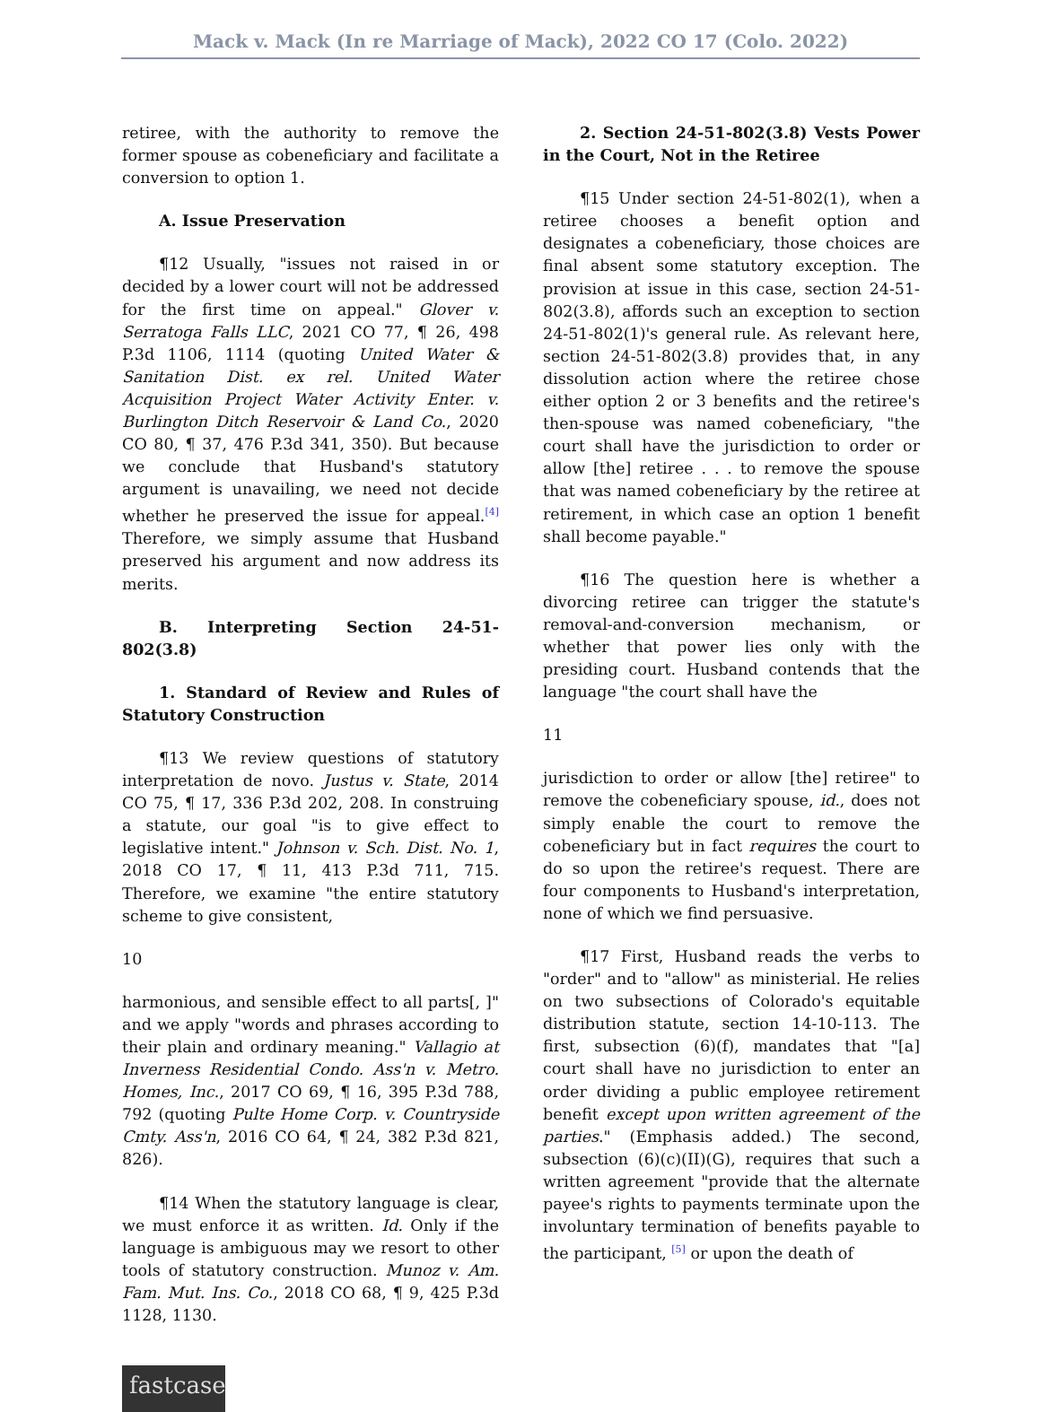Mack v. Mack (In re Marriage of Mack), 2022 CO 17 (Colo. 2022)
retiree, with the authority to remove the former spouse as cobeneficiary and facilitate a conversion to option 1.
A. Issue Preservation
¶12 Usually, "issues not raised in or decided by a lower court will not be addressed for the first time on appeal." Glover v. Serratoga Falls LLC, 2021 CO 77, ¶ 26, 498 P.3d 1106, 1114 (quoting United Water & Sanitation Dist. ex rel. United Water Acquisition Project Water Activity Enter. v. Burlington Ditch Reservoir & Land Co., 2020 CO 80, ¶ 37, 476 P.3d 341, 350). But because we conclude that Husband's statutory argument is unavailing, we need not decide whether he preserved the issue for appeal.<sup>[4]</sup> Therefore, we simply assume that Husband preserved his argument and now address its merits.
B. Interpreting Section 24-51-802(3.8)
1. Standard of Review and Rules of Statutory Construction
¶13 We review questions of statutory interpretation de novo. Justus v. State, 2014 CO 75, ¶ 17, 336 P.3d 202, 208. In construing a statute, our goal "is to give effect to legislative intent." Johnson v. Sch. Dist. No. 1, 2018 CO 17, ¶ 11, 413 P.3d 711, 715. Therefore, we examine "the entire statutory scheme to give consistent,
10
harmonious, and sensible effect to all parts[, ]" and we apply "words and phrases according to their plain and ordinary meaning." Vallagio at Inverness Residential Condo. Ass'n v. Metro. Homes, Inc., 2017 CO 69, ¶ 16, 395 P.3d 788, 792 (quoting Pulte Home Corp. v. Countryside Cmty. Ass'n, 2016 CO 64, ¶ 24, 382 P.3d 821, 826).
¶14 When the statutory language is clear, we must enforce it as written. Id. Only if the language is ambiguous may we resort to other tools of statutory construction. Munoz v. Am. Fam. Mut. Ins. Co., 2018 CO 68, ¶ 9, 425 P.3d 1128, 1130.
2. Section 24-51-802(3.8) Vests Power in the Court, Not in the Retiree
¶15 Under section 24-51-802(1), when a retiree chooses a benefit option and designates a cobeneficiary, those choices are final absent some statutory exception. The provision at issue in this case, section 24-51-802(3.8), affords such an exception to section 24-51-802(1)'s general rule. As relevant here, section 24-51-802(3.8) provides that, in any dissolution action where the retiree chose either option 2 or 3 benefits and the retiree's then-spouse was named cobeneficiary, "the court shall have the jurisdiction to order or allow [the] retiree . . . to remove the spouse that was named cobeneficiary by the retiree at retirement, in which case an option 1 benefit shall become payable."
¶16 The question here is whether a divorcing retiree can trigger the statute's removal-and-conversion mechanism, or whether that power lies only with the presiding court. Husband contends that the language "the court shall have the
11
jurisdiction to order or allow [the] retiree" to remove the cobeneficiary spouse, id., does not simply enable the court to remove the cobeneficiary but in fact requires the court to do so upon the retiree's request. There are four components to Husband's interpretation, none of which we find persuasive.
¶17 First, Husband reads the verbs to "order" and to "allow" as ministerial. He relies on two subsections of Colorado's equitable distribution statute, section 14-10-113. The first, subsection (6)(f), mandates that "[a] court shall have no jurisdiction to enter an order dividing a public employee retirement benefit except upon written agreement of the parties." (Emphasis added.) The second, subsection (6)(c)(II)(G), requires that such a written agreement "provide that the alternate payee's rights to payments terminate upon the involuntary termination of benefits payable to the participant, <sup>[5]</sup> or upon the death of
fastcase